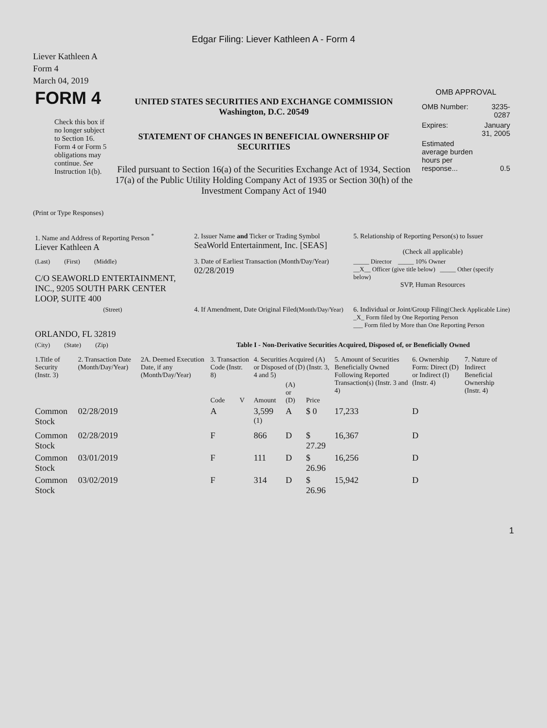Edgar Filing: Liever Kathleen A - Form 4
Liever Kathleen A
Form 4
March 04, 2019
| FORM 4 Check this box if no longer subject to Section 16. Form 4 or Form 5 obligations may continue. See Instruction 1(b). | UNITED STATES SECURITIES AND EXCHANGE COMMISSION Washington, D.C. 20549 STATEMENT OF CHANGES IN BENEFICIAL OWNERSHIP OF SECURITIES Filed pursuant to Section 16(a) of the Securities Exchange Act of 1934, Section 17(a) of the Public Utility Holding Company Act of 1935 or Section 30(h) of the Investment Company Act of 1940 | OMB APPROVAL / OMB Number: / 3235-0287 / / Expires: / January 31, 2005 / / Estimated average burden hours per response... / 0.5 / |
(Print or Type Responses)
| 1. Name and Address of Reporting Person <sup>*</sup> Liever Kathleen A | 2. Issuer Name and Ticker or Trading Symbol SeaWorld Entertainment, Inc. [SEAS] | 5. Relationship of Reporting Person(s) to Issuer (Check all applicable) |
| (Last) (First) (Middle) C/O SEAWORLD ENTERTAINMENT, INC., 9205 SOUTH PARK CENTER LOOP, SUITE 400 | 3. Date of Earliest Transaction (Month/Day/Year) 02/28/2019 | _____ Director _____ 10% Owner __X__ Officer (give title below) _____ Other (specify below) SVP, Human Resources |
| (Street) ORLANDO, FL 32819 | 4. If Amendment, Date Original Filed (Month/Day/Year) | 6. Individual or Joint/Group Filing (Check Applicable Line) _X_ Form filed by One Reporting Person ___ Form filed by More than One Reporting Person |
| (City) (State) (Zip) | Table I - Non-Derivative Securities Acquired, Disposed of, or Beneficially Owned | |
| 1.Title of Security (Instr. 3) | 2. Transaction Date (Month/Day/Year) | 2A. Deemed Execution Date, if any (Month/Day/Year) | 3. Transaction Code (Instr. 8) | | 4. Securities Acquired (A) or Disposed of (D) (Instr. 3, 4 and 5) | | | 5. Amount of Securities Beneficially Owned Following Reported Transaction(s) (Instr. 3 and 4) | 6. Ownership Form: Direct (D) or Indirect (I) (Instr. 4) | 7. Nature of Indirect Beneficial Ownership (Instr. 4) |
| --- | --- | --- | --- | --- | --- | --- | --- | --- | --- | --- |
| | | | Code | V | Amount | (A) or (D) | Price | | | |
| Common Stock | 02/28/2019 | | A | | 3,599 <sup>(1)</sup> | A | $ 0 | 17,233 | D | |
| Common Stock | 02/28/2019 | | F | | 866 | D | $ 27.29 | 16,367 | D | |
| Common Stock | 03/01/2019 | | F | | 111 | D | $ 26.96 | 16,256 | D | |
| Common Stock | 03/02/2019 | | F | | 314 | D | $ 26.96 | 15,942 | D | |
1